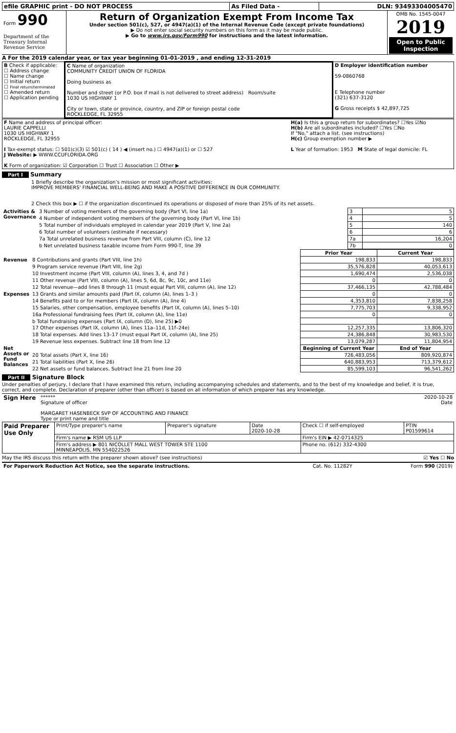| efile GRAPHIC print - DO NOT PROCESS | As Filed Data - | DLN: 93493304005470 |
| Form 990 Department of the Treasury Internal Revenue Service | Return of Organization Exempt From Income Tax Under section 501(c), 527, or 4947(a)(1) of the Internal Revenue Code (except private foundations) ▶ Do not enter social security numbers on this form as it may be made public. ▶ Go to www.irs.gov/Form990 for instructions and the latest information. | OMB No. 1545-0047 2019 Open to Public Inspection |
A For the 2019 calendar year, or tax year beginning 01-01-2019 , and ending 12-31-2019
| B Check if applicable: ☐ Address change ☐ Name change ☐ Initial return ☐ Final return/terminated ☐ Amended return ☐ Application pending | C Name of organization COMMUNITY CREDIT UNION OF FLORIDA Doing business as Number and street (or P.O. box if mail is not delivered to street address) Room/suite 1030 US HIGHWAY 1 City or town, state or province, country, and ZIP or foreign postal code ROCKLEDGE, FL 32955 | D Employer identification number 59-0860768 E Telephone number (321) 637-3120 G Gross receipts $ 42,897,725 |
| F Name and address of principal officer: LAURIE CAPPELLI 1030 US HIGHWAY 1 ROCKLEDGE, FL 32955 I Tax-exempt status: ☐ 501(c)(3) ☑ 501(c) ( 14 ) ◀ (insert no.) ☐ 4947(a)(1) or ☐ 527 J Website: ▶ WWW.CCUFLORIDA.ORG K Form of organization: ☑ Corporation ☐ Trust ☐ Association ☐ Other ▶ | H(a) Is this a group return for subordinates? ☐Yes ☑No H(b) Are all subordinates included? ☐Yes ☐No If "No," attach a list. (see instructions) H(c) Group exemption number ▶ L Year of formation: 1953 M State of legal domicile: FL |
Part I Summary
1 Briefly describe the organization’s mission or most significant activities:
IMPROVE MEMBERS' FINANCIAL WELL-BEING AND MAKE A POSITIVE DIFFERENCE IN OUR COMMUNITY.
2 Check this box ▶ ☐ if the organization discontinued its operations or disposed of more than 25% of its net assets.
| Activities & Governance | 3 Number of voting members of the governing body (Part VI, line 1a) | 3 | 5 |
| | 4 Number of independent voting members of the governing body (Part VI, line 1b) | 4 | 5 |
| | 5 Total number of individuals employed in calendar year 2019 (Part V, line 2a) | 5 | 140 |
| | 6 Total number of volunteers (estimate if necessary) | 6 | 6 |
| | 7a Total unrelated business revenue from Part VIII, column (C), line 12 | 7a | 16,204 |
| | b Net unrelated business taxable income from Form 990-T, line 39 | 7b | 0 |
| | | Prior Year | Current Year |
| --- | --- | --- | --- |
| Revenue | 8 Contributions and grants (Part VIII, line 1h) | 198,833 | 198,833 |
| | 9 Program service revenue (Part VIII, line 2g) | 35,576,828 | 40,053,613 |
| | 10 Investment income (Part VIII, column (A), lines 3, 4, and 7d ) | 1,690,474 | 2,536,038 |
| | 11 Other revenue (Part VIII, column (A), lines 5, 6d, 8c, 9c, 10c, and 11e) | 0 | 0 |
| | 12 Total revenue—add lines 8 through 11 (must equal Part VIII, column (A), line 12) | 37,466,135 | 42,788,484 |
| Expenses | 13 Grants and similar amounts paid (Part IX, column (A), lines 1–3 ) | 0 | 0 |
| | 14 Benefits paid to or for members (Part IX, column (A), line 4) | 4,353,810 | 7,838,258 |
| | 15 Salaries, other compensation, employee benefits (Part IX, column (A), lines 5–10) | 7,775,703 | 9,338,952 |
| | 16a Professional fundraising fees (Part IX, column (A), line 11e) | 0 | 0 |
| | b Total fundraising expenses (Part IX, column (D), line 25) ▶0 | | |
| | 17 Other expenses (Part IX, column (A), lines 11a–11d, 11f–24e) | 12,257,335 | 13,806,320 |
| | 18 Total expenses. Add lines 13–17 (must equal Part IX, column (A), line 25) | 24,386,848 | 30,983,530 |
| | 19 Revenue less expenses. Subtract line 18 from line 12 | 13,079,287 | 11,804,954 |
| Net Assets or Fund Balances | | Beginning of Current Year | End of Year |
| | 20 Total assets (Part X, line 16) | 726,483,056 | 809,920,874 |
| | 21 Total liabilities (Part X, line 26) | 640,883,953 | 713,379,612 |
| | 22 Net assets or fund balances. Subtract line 21 from line 20 | 85,599,103 | 96,541,262 |
Part II Signature Block
Under penalties of perjury, I declare that I have examined this return, including accompanying schedules and statements, and to the best of my knowledge and belief, it is true, correct, and complete. Declaration of preparer (other than officer) is based on all information of which preparer has any knowledge.
| Sign Here | ****** 2020-10-28 Signature of officer Date MARGARET HASENBECK SVP OF ACCOUNTING AND FINANCE Type or print name and title |
| Paid Preparer Use Only | Print/Type preparer's name | Preparer's signature | Date 2020-10-28 | Check ☐ if self-employed | PTIN P01599614 |
| | Firm's name ▶ RSM US LLP | | | Firm's EIN ▶ 42-0714325 | |
| | Firm's address ▶ 801 NICOLLET MALL WEST TOWER STE 1100 MINNEAPOLIS, MN 554022526 | | | Phone no. (612) 332-4300 | |
May the IRS discuss this return with the preparer shown above? (see instructions) ☑ Yes ☐ No
| For Paperwork Reduction Act Notice, see the separate instructions. | Cat. No. 11282Y | Form 990 (2019) |